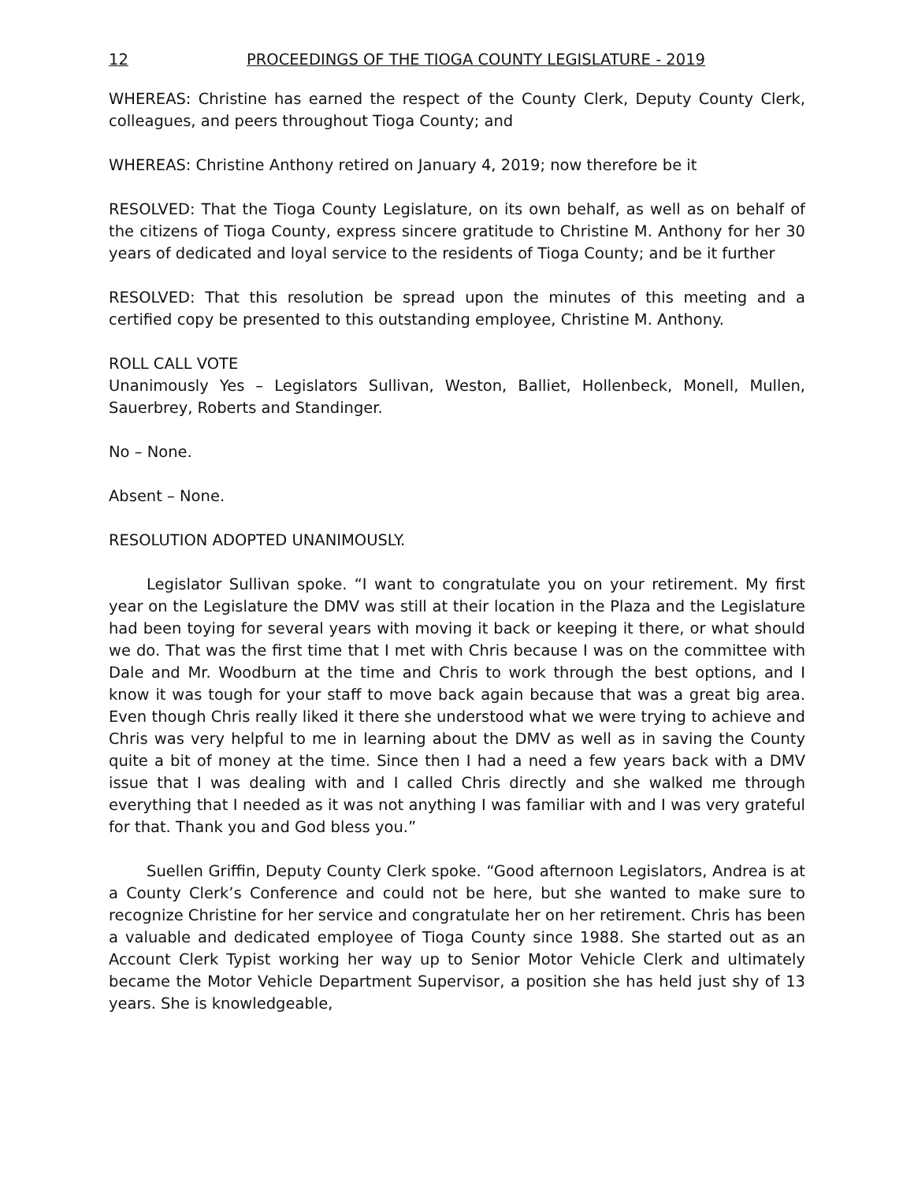12 PROCEEDINGS OF THE TIOGA COUNTY LEGISLATURE - 2019
WHEREAS: Christine has earned the respect of the County Clerk, Deputy County Clerk, colleagues, and peers throughout Tioga County; and
WHEREAS: Christine Anthony retired on January 4, 2019; now therefore be it
RESOLVED: That the Tioga County Legislature, on its own behalf, as well as on behalf of the citizens of Tioga County, express sincere gratitude to Christine M. Anthony for her 30 years of dedicated and loyal service to the residents of Tioga County; and be it further
RESOLVED: That this resolution be spread upon the minutes of this meeting and a certified copy be presented to this outstanding employee, Christine M. Anthony.
ROLL CALL VOTE
Unanimously Yes – Legislators Sullivan, Weston, Balliet, Hollenbeck, Monell, Mullen, Sauerbrey, Roberts and Standinger.
No – None.
Absent – None.
RESOLUTION ADOPTED UNANIMOUSLY.
Legislator Sullivan spoke. “I want to congratulate you on your retirement. My first year on the Legislature the DMV was still at their location in the Plaza and the Legislature had been toying for several years with moving it back or keeping it there, or what should we do. That was the first time that I met with Chris because I was on the committee with Dale and Mr. Woodburn at the time and Chris to work through the best options, and I know it was tough for your staff to move back again because that was a great big area. Even though Chris really liked it there she understood what we were trying to achieve and Chris was very helpful to me in learning about the DMV as well as in saving the County quite a bit of money at the time. Since then I had a need a few years back with a DMV issue that I was dealing with and I called Chris directly and she walked me through everything that I needed as it was not anything I was familiar with and I was very grateful for that. Thank you and God bless you.”
Suellen Griffin, Deputy County Clerk spoke. “Good afternoon Legislators, Andrea is at a County Clerk’s Conference and could not be here, but she wanted to make sure to recognize Christine for her service and congratulate her on her retirement. Chris has been a valuable and dedicated employee of Tioga County since 1988. She started out as an Account Clerk Typist working her way up to Senior Motor Vehicle Clerk and ultimately became the Motor Vehicle Department Supervisor, a position she has held just shy of 13 years. She is knowledgeable,